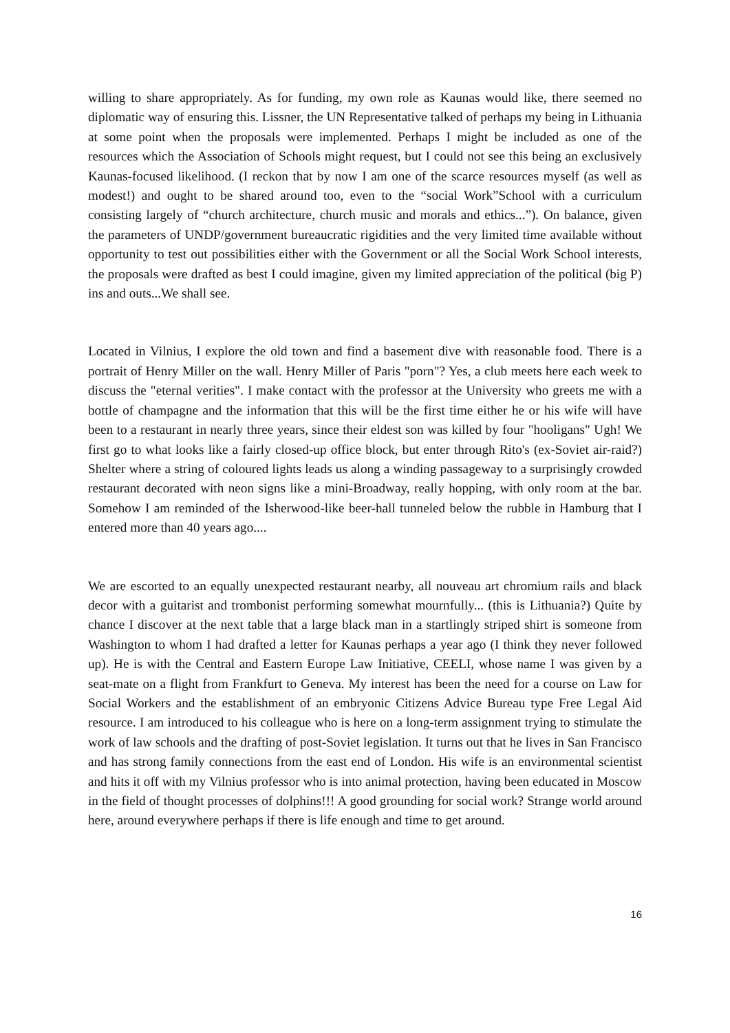willing to share appropriately. As for funding, my own role as Kaunas would like, there seemed no diplomatic way of ensuring this. Lissner, the UN Representative talked of perhaps my being in Lithuania at some point when the proposals were implemented. Perhaps I might be included as one of the resources which the Association of Schools might request, but I could not see this being an exclusively Kaunas-focused likelihood. (I reckon that by now I am one of the scarce resources myself (as well as modest!) and ought to be shared around too, even to the “social Work”School with a curriculum consisting largely of “church architecture, church music and morals and ethics...”). On balance, given the parameters of UNDP/government bureaucratic rigidities and the very limited time available without opportunity to test out possibilities either with the Government or all the Social Work School interests, the proposals were drafted as best I could imagine, given my limited appreciation of the political (big P) ins and outs...We shall see.
Located in Vilnius, I explore the old town and find a basement dive with reasonable food. There is a portrait of Henry Miller on the wall. Henry Miller of Paris "porn"? Yes, a club meets here each week to discuss the "eternal verities". I make contact with the professor at the University who greets me with a bottle of champagne and the information that this will be the first time either he or his wife will have been to a restaurant in nearly three years, since their eldest son was killed by four "hooligans" Ugh! We first go to what looks like a fairly closed-up office block, but enter through Rito's (ex-Soviet air-raid?) Shelter where a string of coloured lights leads us along a winding passageway to a surprisingly crowded restaurant decorated with neon signs like a mini-Broadway, really hopping, with only room at the bar. Somehow I am reminded of the Isherwood-like beer-hall tunneled below the rubble in Hamburg that I entered more than 40 years ago....
We are escorted to an equally unexpected restaurant nearby, all nouveau art chromium rails and black decor with a guitarist and trombonist performing somewhat mournfully... (this is Lithuania?) Quite by chance I discover at the next table that a large black man in a startlingly striped shirt is someone from Washington to whom I had drafted a letter for Kaunas perhaps a year ago (I think they never followed up). He is with the Central and Eastern Europe Law Initiative, CEELI, whose name I was given by a seat-mate on a flight from Frankfurt to Geneva. My interest has been the need for a course on Law for Social Workers and the establishment of an embryonic Citizens Advice Bureau type Free Legal Aid resource. I am introduced to his colleague who is here on a long-term assignment trying to stimulate the work of law schools and the drafting of post-Soviet legislation. It turns out that he lives in San Francisco and has strong family connections from the east end of London. His wife is an environmental scientist and hits it off with my Vilnius professor who is into animal protection, having been educated in Moscow in the field of thought processes of dolphins!!! A good grounding for social work? Strange world around here, around everywhere perhaps if there is life enough and time to get around.
16